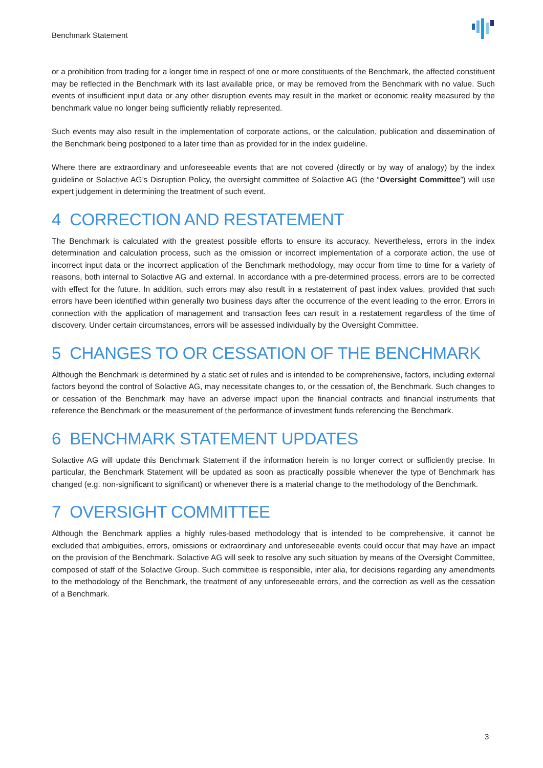Benchmark Statement
or a prohibition from trading for a longer time in respect of one or more constituents of the Benchmark, the affected constituent may be reflected in the Benchmark with its last available price, or may be removed from the Benchmark with no value. Such events of insufficient input data or any other disruption events may result in the market or economic reality measured by the benchmark value no longer being sufficiently reliably represented.
Such events may also result in the implementation of corporate actions, or the calculation, publication and dissemination of the Benchmark being postponed to a later time than as provided for in the index guideline.
Where there are extraordinary and unforeseeable events that are not covered (directly or by way of analogy) by the index guideline or Solactive AG’s Disruption Policy, the oversight committee of Solactive AG (the “Oversight Committee”) will use expert judgement in determining the treatment of such event.
4 CORRECTION AND RESTATEMENT
The Benchmark is calculated with the greatest possible efforts to ensure its accuracy. Nevertheless, errors in the index determination and calculation process, such as the omission or incorrect implementation of a corporate action, the use of incorrect input data or the incorrect application of the Benchmark methodology, may occur from time to time for a variety of reasons, both internal to Solactive AG and external. In accordance with a pre-determined process, errors are to be corrected with effect for the future. In addition, such errors may also result in a restatement of past index values, provided that such errors have been identified within generally two business days after the occurrence of the event leading to the error. Errors in connection with the application of management and transaction fees can result in a restatement regardless of the time of discovery. Under certain circumstances, errors will be assessed individually by the Oversight Committee.
5 CHANGES TO OR CESSATION OF THE BENCHMARK
Although the Benchmark is determined by a static set of rules and is intended to be comprehensive, factors, including external factors beyond the control of Solactive AG, may necessitate changes to, or the cessation of, the Benchmark. Such changes to or cessation of the Benchmark may have an adverse impact upon the financial contracts and financial instruments that reference the Benchmark or the measurement of the performance of investment funds referencing the Benchmark.
6 BENCHMARK STATEMENT UPDATES
Solactive AG will update this Benchmark Statement if the information herein is no longer correct or sufficiently precise. In particular, the Benchmark Statement will be updated as soon as practically possible whenever the type of Benchmark has changed (e.g. non-significant to significant) or whenever there is a material change to the methodology of the Benchmark.
7 OVERSIGHT COMMITTEE
Although the Benchmark applies a highly rules-based methodology that is intended to be comprehensive, it cannot be excluded that ambiguities, errors, omissions or extraordinary and unforeseeable events could occur that may have an impact on the provision of the Benchmark. Solactive AG will seek to resolve any such situation by means of the Oversight Committee, composed of staff of the Solactive Group. Such committee is responsible, inter alia, for decisions regarding any amendments to the methodology of the Benchmark, the treatment of any unforeseeable errors, and the correction as well as the cessation of a Benchmark.
3